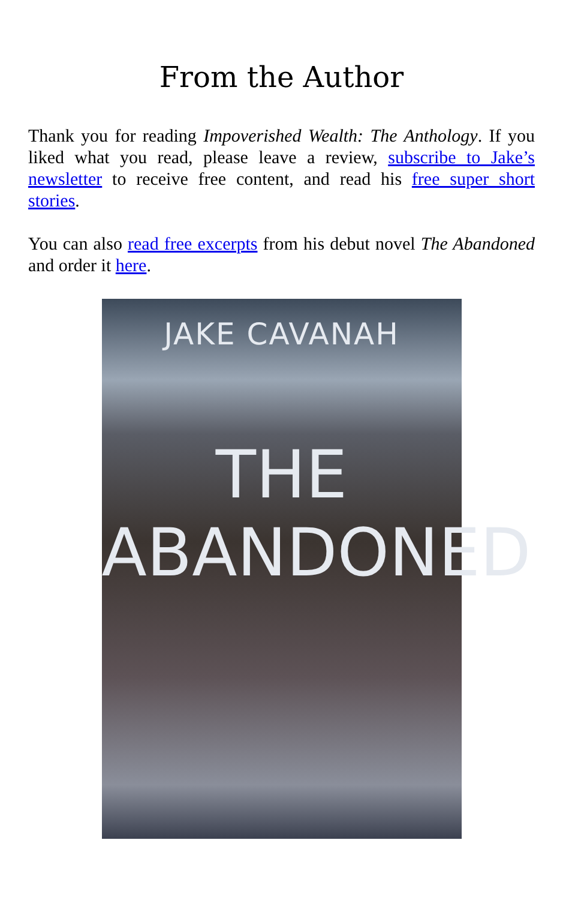From the Author
Thank you for reading Impoverished Wealth: The Anthology. If you liked what you read, please leave a review, subscribe to Jake’s newsletter to receive free content, and read his free super short stories.
You can also read free excerpts from his debut novel The Abandoned and order it here.
JAKE CAVANAH
THE
ABANDONED